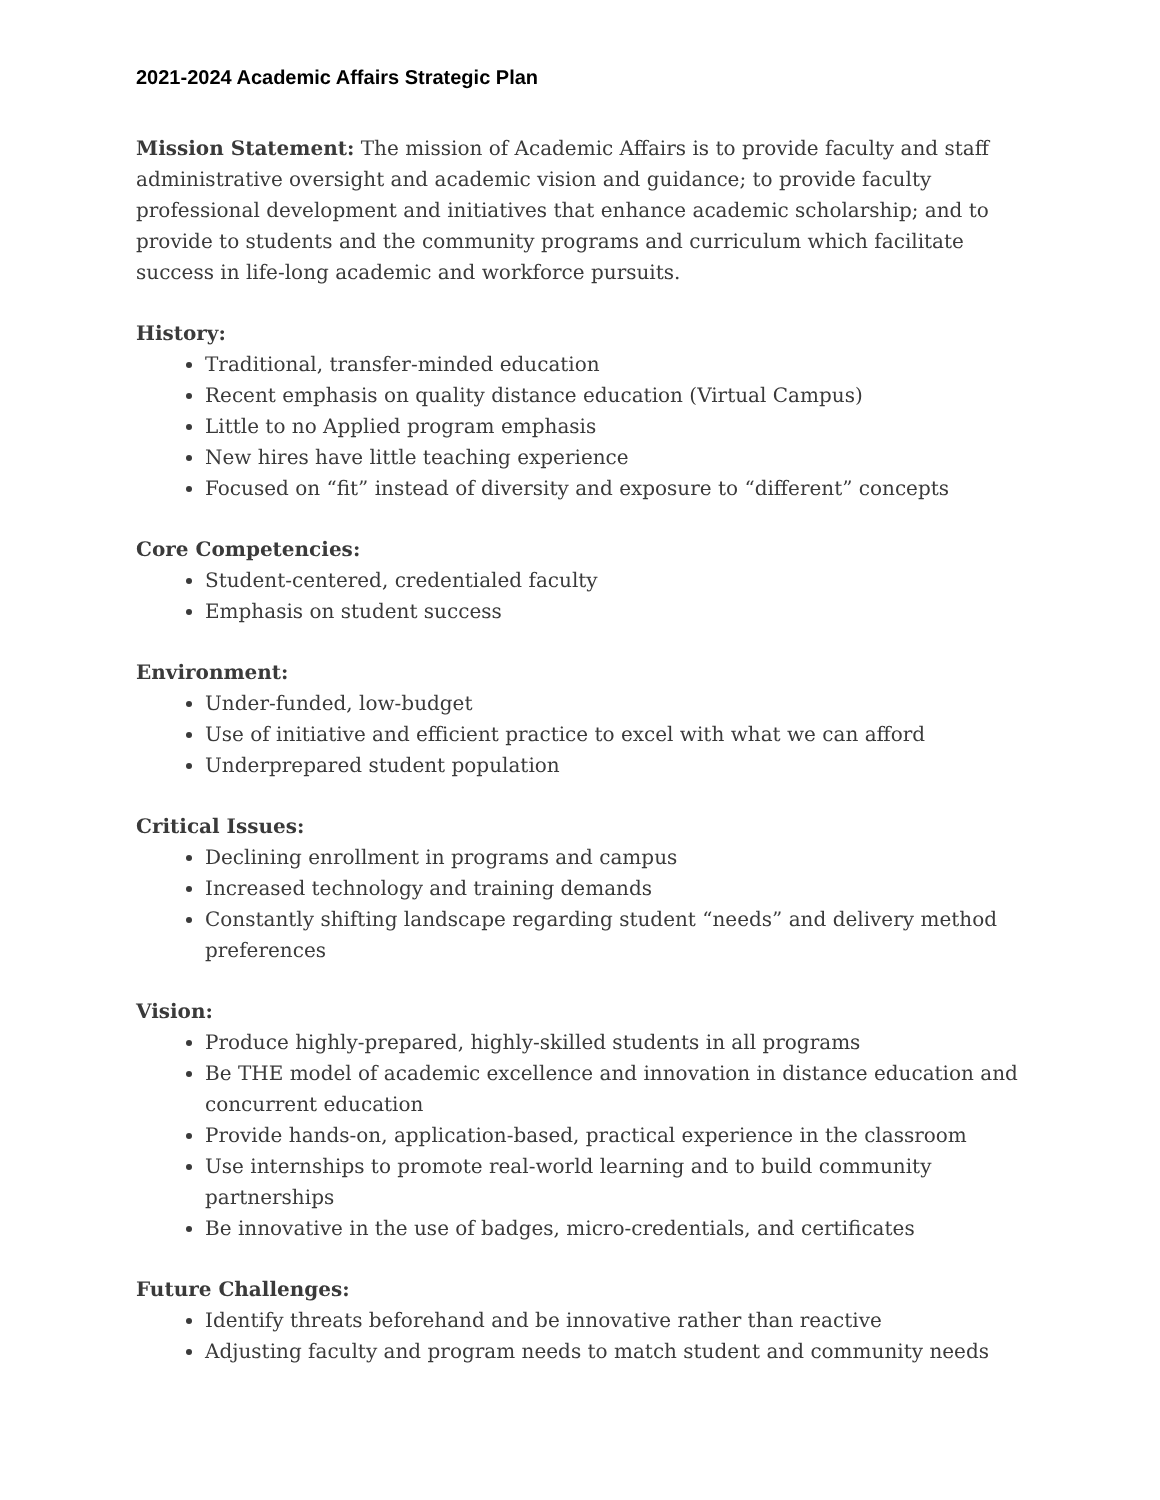2021-2024 Academic Affairs Strategic Plan
Mission Statement: The mission of Academic Affairs is to provide faculty and staff administrative oversight and academic vision and guidance; to provide faculty professional development and initiatives that enhance academic scholarship; and to provide to students and the community programs and curriculum which facilitate success in life-long academic and workforce pursuits.
History:
Traditional, transfer-minded education
Recent emphasis on quality distance education (Virtual Campus)
Little to no Applied program emphasis
New hires have little teaching experience
Focused on “fit” instead of diversity and exposure to “different” concepts
Core Competencies:
Student-centered, credentialed faculty
Emphasis on student success
Environment:
Under-funded, low-budget
Use of initiative and efficient practice to excel with what we can afford
Underprepared student population
Critical Issues:
Declining enrollment in programs and campus
Increased technology and training demands
Constantly shifting landscape regarding student “needs” and delivery method preferences
Vision:
Produce highly-prepared, highly-skilled students in all programs
Be THE model of academic excellence and innovation in distance education and concurrent education
Provide hands-on, application-based, practical experience in the classroom
Use internships to promote real-world learning and to build community partnerships
Be innovative in the use of badges, micro-credentials, and certificates
Future Challenges:
Identify threats beforehand and be innovative rather than reactive
Adjusting faculty and program needs to match student and community needs